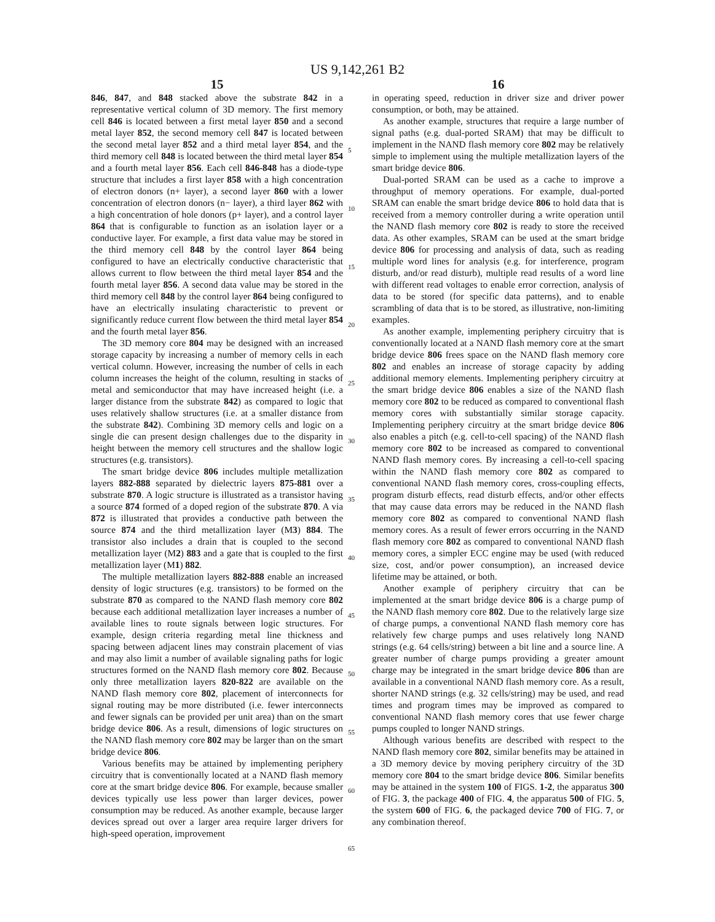US 9,142,261 B2
15
846, 847, and 848 stacked above the substrate 842 in a representative vertical column of 3D memory. The first memory cell 846 is located between a first metal layer 850 and a second metal layer 852, the second memory cell 847 is located between the second metal layer 852 and a third metal layer 854, and the third memory cell 848 is located between the third metal layer 854 and a fourth metal layer 856. Each cell 846-848 has a diode-type structure that includes a first layer 858 with a high concentration of electron donors (n+ layer), a second layer 860 with a lower concentration of electron donors (n− layer), a third layer 862 with a high concentration of hole donors (p+ layer), and a control layer 864 that is configurable to function as an isolation layer or a conductive layer. For example, a first data value may be stored in the third memory cell 848 by the control layer 864 being configured to have an electrically conductive characteristic that allows current to flow between the third metal layer 854 and the fourth metal layer 856. A second data value may be stored in the third memory cell 848 by the control layer 864 being configured to have an electrically insulating characteristic to prevent or significantly reduce current flow between the third metal layer 854 and the fourth metal layer 856.
The 3D memory core 804 may be designed with an increased storage capacity by increasing a number of memory cells in each vertical column. However, increasing the number of cells in each column increases the height of the column, resulting in stacks of metal and semiconductor that may have increased height (i.e. a larger distance from the substrate 842) as compared to logic that uses relatively shallow structures (i.e. at a smaller distance from the substrate 842). Combining 3D memory cells and logic on a single die can present design challenges due to the disparity in height between the memory cell structures and the shallow logic structures (e.g. transistors).
The smart bridge device 806 includes multiple metallization layers 882-888 separated by dielectric layers 875-881 over a substrate 870. A logic structure is illustrated as a transistor having a source 874 formed of a doped region of the substrate 870. A via 872 is illustrated that provides a conductive path between the source 874 and the third metallization layer (M3) 884. The transistor also includes a drain that is coupled to the second metallization layer (M2) 883 and a gate that is coupled to the first metallization layer (M1) 882.
The multiple metallization layers 882-888 enable an increased density of logic structures (e.g. transistors) to be formed on the substrate 870 as compared to the NAND flash memory core 802 because each additional metallization layer increases a number of available lines to route signals between logic structures. For example, design criteria regarding metal line thickness and spacing between adjacent lines may constrain placement of vias and may also limit a number of available signaling paths for logic structures formed on the NAND flash memory core 802. Because only three metallization layers 820-822 are available on the NAND flash memory core 802, placement of interconnects for signal routing may be more distributed (i.e. fewer interconnects and fewer signals can be provided per unit area) than on the smart bridge device 806. As a result, dimensions of logic structures on the NAND flash memory core 802 may be larger than on the smart bridge device 806.
Various benefits may be attained by implementing periphery circuitry that is conventionally located at a NAND flash memory core at the smart bridge device 806. For example, because smaller devices typically use less power than larger devices, power consumption may be reduced. As another example, because larger devices spread out over a larger area require larger drivers for high-speed operation, improvement
16
in operating speed, reduction in driver size and driver power consumption, or both, may be attained.
As another example, structures that require a large number of signal paths (e.g. dual-ported SRAM) that may be difficult to implement in the NAND flash memory core 802 may be relatively simple to implement using the multiple metallization layers of the smart bridge device 806.
Dual-ported SRAM can be used as a cache to improve a throughput of memory operations. For example, dual-ported SRAM can enable the smart bridge device 806 to hold data that is received from a memory controller during a write operation until the NAND flash memory core 802 is ready to store the received data. As other examples, SRAM can be used at the smart bridge device 806 for processing and analysis of data, such as reading multiple word lines for analysis (e.g. for interference, program disturb, and/or read disturb), multiple read results of a word line with different read voltages to enable error correction, analysis of data to be stored (for specific data patterns), and to enable scrambling of data that is to be stored, as illustrative, non-limiting examples.
As another example, implementing periphery circuitry that is conventionally located at a NAND flash memory core at the smart bridge device 806 frees space on the NAND flash memory core 802 and enables an increase of storage capacity by adding additional memory elements. Implementing periphery circuitry at the smart bridge device 806 enables a size of the NAND flash memory core 802 to be reduced as compared to conventional flash memory cores with substantially similar storage capacity. Implementing periphery circuitry at the smart bridge device 806 also enables a pitch (e.g. cell-to-cell spacing) of the NAND flash memory core 802 to be increased as compared to conventional NAND flash memory cores. By increasing a cell-to-cell spacing within the NAND flash memory core 802 as compared to conventional NAND flash memory cores, cross-coupling effects, program disturb effects, read disturb effects, and/or other effects that may cause data errors may be reduced in the NAND flash memory core 802 as compared to conventional NAND flash memory cores. As a result of fewer errors occurring in the NAND flash memory core 802 as compared to conventional NAND flash memory cores, a simpler ECC engine may be used (with reduced size, cost, and/or power consumption), an increased device lifetime may be attained, or both.
Another example of periphery circuitry that can be implemented at the smart bridge device 806 is a charge pump of the NAND flash memory core 802. Due to the relatively large size of charge pumps, a conventional NAND flash memory core has relatively few charge pumps and uses relatively long NAND strings (e.g. 64 cells/string) between a bit line and a source line. A greater number of charge pumps providing a greater amount charge may be integrated in the smart bridge device 806 than are available in a conventional NAND flash memory core. As a result, shorter NAND strings (e.g. 32 cells/string) may be used, and read times and program times may be improved as compared to conventional NAND flash memory cores that use fewer charge pumps coupled to longer NAND strings.
Although various benefits are described with respect to the NAND flash memory core 802, similar benefits may be attained in a 3D memory device by moving periphery circuitry of the 3D memory core 804 to the smart bridge device 806. Similar benefits may be attained in the system 100 of FIGS. 1-2, the apparatus 300 of FIG. 3, the package 400 of FIG. 4, the apparatus 500 of FIG. 5, the system 600 of FIG. 6, the packaged device 700 of FIG. 7, or any combination thereof.
5
10
15
20
25
30
35
40
45
50
55
60
65